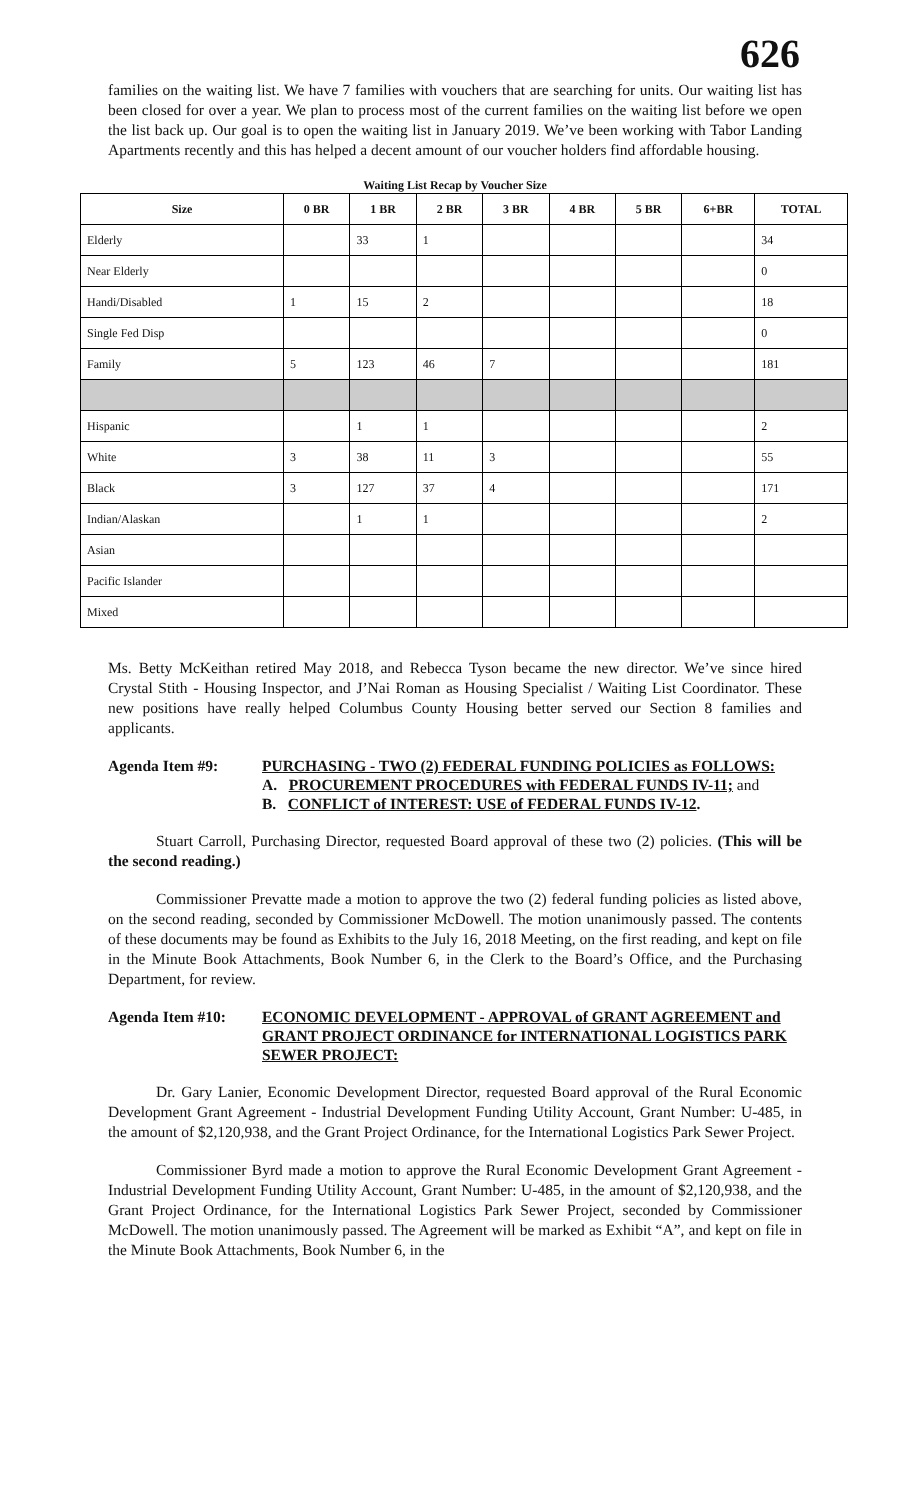626
families on the waiting list. We have 7 families with vouchers that are searching for units. Our waiting list has been closed for over a year. We plan to process most of the current families on the waiting list before we open the list back up. Our goal is to open the waiting list in January 2019. We’ve been working with Tabor Landing Apartments recently and this has helped a decent amount of our voucher holders find affordable housing.
Waiting List Recap by Voucher Size
| Size | 0 BR | 1 BR | 2 BR | 3 BR | 4 BR | 5 BR | 6+BR | TOTAL |
| --- | --- | --- | --- | --- | --- | --- | --- | --- |
| Elderly | | 33 | 1 | | | | | 34 |
| Near Elderly | | | | | | | | 0 |
| Handi/Disabled | 1 | 15 | 2 | | | | | 18 |
| Single Fed Disp | | | | | | | | 0 |
| Family | 5 | 123 | 46 | 7 | | | | 181 |
| Hispanic | | 1 | 1 | | | | | 2 |
| White | 3 | 38 | 11 | 3 | | | | 55 |
| Black | 3 | 127 | 37 | 4 | | | | 171 |
| Indian/Alaskan | | 1 | 1 | | | | | 2 |
| Asian | | | | | | | | |
| Pacific Islander | | | | | | | | |
| Mixed | | | | | | | | |
Ms. Betty McKeithan retired May 2018, and Rebecca Tyson became the new director. We’ve since hired Crystal Stith - Housing Inspector, and J’Nai Roman as Housing Specialist / Waiting List Coordinator. These new positions have really helped Columbus County Housing better served our Section 8 families and applicants.
Agenda Item #9: PURCHASING - TWO (2) FEDERAL FUNDING POLICIES as FOLLOWS:
A. PROCUREMENT PROCEDURES with FEDERAL FUNDS IV-11; and
B. CONFLICT of INTEREST: USE of FEDERAL FUNDS IV-12.
Stuart Carroll, Purchasing Director, requested Board approval of these two (2) policies. (This will be the second reading.)
Commissioner Prevatte made a motion to approve the two (2) federal funding policies as listed above, on the second reading, seconded by Commissioner McDowell. The motion unanimously passed. The contents of these documents may be found as Exhibits to the July 16, 2018 Meeting, on the first reading, and kept on file in the Minute Book Attachments, Book Number 6, in the Clerk to the Board’s Office, and the Purchasing Department, for review.
Agenda Item #10: ECONOMIC DEVELOPMENT - APPROVAL of GRANT AGREEMENT and GRANT PROJECT ORDINANCE for INTERNATIONAL LOGISTICS PARK SEWER PROJECT:
Dr. Gary Lanier, Economic Development Director, requested Board approval of the Rural Economic Development Grant Agreement - Industrial Development Funding Utility Account, Grant Number: U-485, in the amount of $2,120,938, and the Grant Project Ordinance, for the International Logistics Park Sewer Project.
Commissioner Byrd made a motion to approve the Rural Economic Development Grant Agreement - Industrial Development Funding Utility Account, Grant Number: U-485, in the amount of $2,120,938, and the Grant Project Ordinance, for the International Logistics Park Sewer Project, seconded by Commissioner McDowell. The motion unanimously passed. The Agreement will be marked as Exhibit “A”, and kept on file in the Minute Book Attachments, Book Number 6, in the